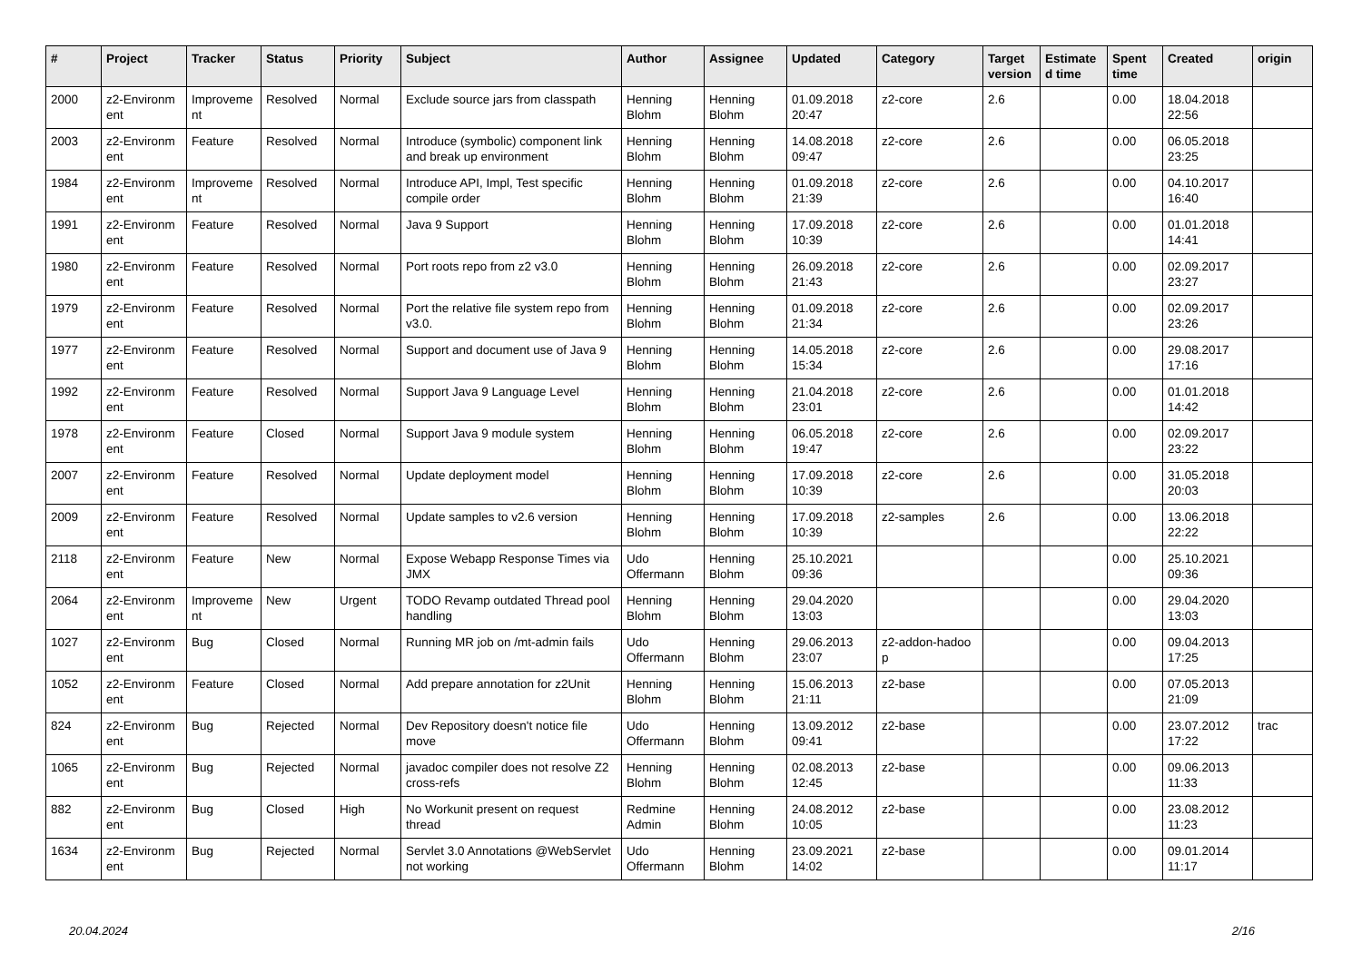| # | Project | Tracker | Status | Priority | Subject | Author | Assignee | Updated | Category | Target version | Estimate d time | Spent time | Created | origin |
| --- | --- | --- | --- | --- | --- | --- | --- | --- | --- | --- | --- | --- | --- | --- |
| 2000 | z2-Environm ent | Improveme nt | Resolved | Normal | Exclude source jars from classpath | Henning Blohm | Henning Blohm | 01.09.2018 20:47 | z2-core | 2.6 | | 0.00 | 18.04.2018 22:56 | |
| 2003 | z2-Environm ent | Feature | Resolved | Normal | Introduce (symbolic) component link and break up environment | Henning Blohm | Henning Blohm | 14.08.2018 09:47 | z2-core | 2.6 | | 0.00 | 06.05.2018 23:25 | |
| 1984 | z2-Environm ent | Improveme nt | Resolved | Normal | Introduce API, Impl, Test specific compile order | Henning Blohm | Henning Blohm | 01.09.2018 21:39 | z2-core | 2.6 | | 0.00 | 04.10.2017 16:40 | |
| 1991 | z2-Environm ent | Feature | Resolved | Normal | Java 9 Support | Henning Blohm | Henning Blohm | 17.09.2018 10:39 | z2-core | 2.6 | | 0.00 | 01.01.2018 14:41 | |
| 1980 | z2-Environm ent | Feature | Resolved | Normal | Port roots repo from z2 v3.0 | Henning Blohm | Henning Blohm | 26.09.2018 21:43 | z2-core | 2.6 | | 0.00 | 02.09.2017 23:27 | |
| 1979 | z2-Environm ent | Feature | Resolved | Normal | Port the relative file system repo from v3.0. | Henning Blohm | Henning Blohm | 01.09.2018 21:34 | z2-core | 2.6 | | 0.00 | 02.09.2017 23:26 | |
| 1977 | z2-Environm ent | Feature | Resolved | Normal | Support and document use of Java 9 | Henning Blohm | Henning Blohm | 14.05.2018 15:34 | z2-core | 2.6 | | 0.00 | 29.08.2017 17:16 | |
| 1992 | z2-Environm ent | Feature | Resolved | Normal | Support Java 9 Language Level | Henning Blohm | Henning Blohm | 21.04.2018 23:01 | z2-core | 2.6 | | 0.00 | 01.01.2018 14:42 | |
| 1978 | z2-Environm ent | Feature | Closed | Normal | Support Java 9 module system | Henning Blohm | Henning Blohm | 06.05.2018 19:47 | z2-core | 2.6 | | 0.00 | 02.09.2017 23:22 | |
| 2007 | z2-Environm ent | Feature | Resolved | Normal | Update deployment model | Henning Blohm | Henning Blohm | 17.09.2018 10:39 | z2-core | 2.6 | | 0.00 | 31.05.2018 20:03 | |
| 2009 | z2-Environm ent | Feature | Resolved | Normal | Update samples to v2.6 version | Henning Blohm | Henning Blohm | 17.09.2018 10:39 | z2-samples | 2.6 | | 0.00 | 13.06.2018 22:22 | |
| 2118 | z2-Environm ent | Feature | New | Normal | Expose Webapp Response Times via JMX | Udo Offermann | Henning Blohm | 25.10.2021 09:36 | | | | 0.00 | 25.10.2021 09:36 | |
| 2064 | z2-Environm ent | Improveme nt | New | Urgent | TODO Revamp outdated Thread pool handling | Henning Blohm | Henning Blohm | 29.04.2020 13:03 | | | | 0.00 | 29.04.2020 13:03 | |
| 1027 | z2-Environm ent | Bug | Closed | Normal | Running MR job on /mt-admin fails | Udo Offermann | Henning Blohm | 29.06.2013 23:07 | z2-addon-hadoo p | | | 0.00 | 09.04.2013 17:25 | |
| 1052 | z2-Environm ent | Feature | Closed | Normal | Add prepare annotation for z2Unit | Henning Blohm | Henning Blohm | 15.06.2013 21:11 | z2-base | | | 0.00 | 07.05.2013 21:09 | |
| 824 | z2-Environm ent | Bug | Rejected | Normal | Dev Repository doesn't notice file move | Udo Offermann | Henning Blohm | 13.09.2012 09:41 | z2-base | | | 0.00 | 23.07.2012 17:22 | trac |
| 1065 | z2-Environm ent | Bug | Rejected | Normal | javadoc compiler does not resolve Z2 cross-refs | Henning Blohm | Henning Blohm | 02.08.2013 12:45 | z2-base | | | 0.00 | 09.06.2013 11:33 | |
| 882 | z2-Environm ent | Bug | Closed | High | No Workunit present on request thread | Redmine Admin | Henning Blohm | 24.08.2012 10:05 | z2-base | | | 0.00 | 23.08.2012 11:23 | |
| 1634 | z2-Environm ent | Bug | Rejected | Normal | Servlet 3.0 Annotations @WebServlet not working | Udo Offermann | Henning Blohm | 23.09.2021 14:02 | z2-base | | | 0.00 | 09.01.2014 11:17 | |
20.04.2024 2/16